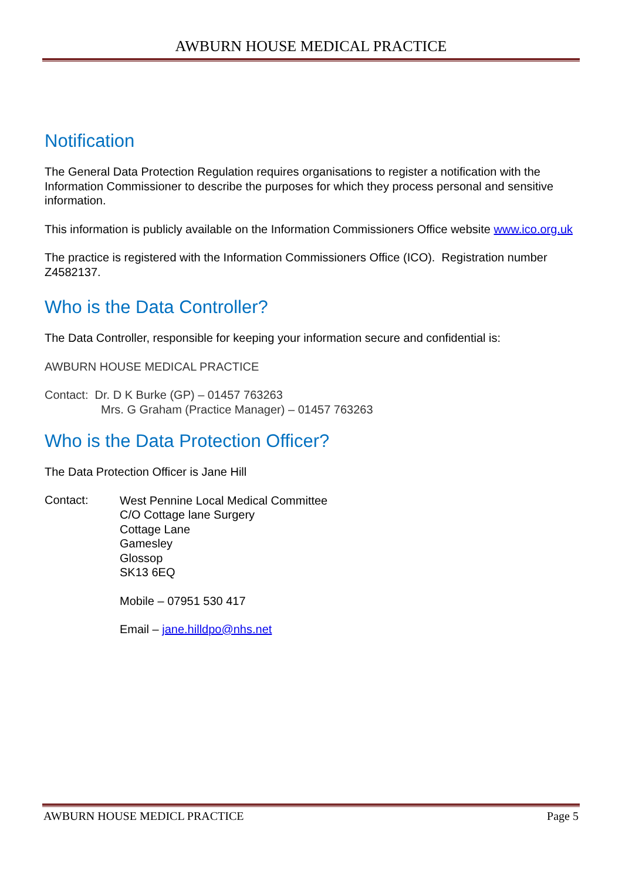AWBURN HOUSE MEDICAL PRACTICE
Notification
The General Data Protection Regulation requires organisations to register a notification with the Information Commissioner to describe the purposes for which they process personal and sensitive information.
This information is publicly available on the Information Commissioners Office website www.ico.org.uk
The practice is registered with the Information Commissioners Office (ICO). Registration number Z4582137.
Who is the Data Controller?
The Data Controller, responsible for keeping your information secure and confidential is:
AWBURN HOUSE MEDICAL PRACTICE
Contact: Dr. D K Burke (GP) – 01457 763263
Mrs. G Graham (Practice Manager) – 01457 763263
Who is the Data Protection Officer?
The Data Protection Officer is Jane Hill
Contact:
West Pennine Local Medical Committee
C/O Cottage lane Surgery
Cottage Lane
Gamesley
Glossop
SK13 6EQ
Mobile – 07951 530 417
Email – jane.hilldpo@nhs.net
AWBURN HOUSE MEDICL PRACTICE Page 5